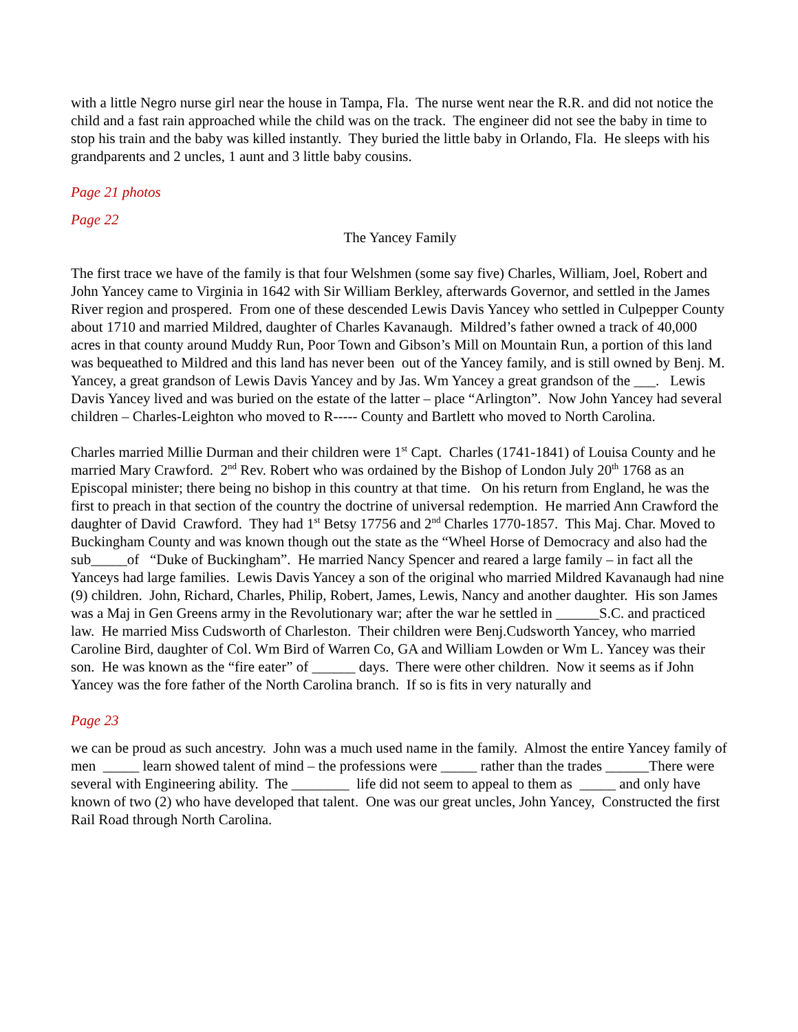with a little Negro nurse girl near the house in Tampa, Fla. The nurse went near the R.R. and did not notice the child and a fast rain approached while the child was on the track. The engineer did not see the baby in time to stop his train and the baby was killed instantly. They buried the little baby in Orlando, Fla. He sleeps with his grandparents and 2 uncles, 1 aunt and 3 little baby cousins.
Page 21 photos
Page 22
The Yancey Family
The first trace we have of the family is that four Welshmen (some say five) Charles, William, Joel, Robert and John Yancey came to Virginia in 1642 with Sir William Berkley, afterwards Governor, and settled in the James River region and prospered. From one of these descended Lewis Davis Yancey who settled in Culpepper County about 1710 and married Mildred, daughter of Charles Kavanaugh. Mildred’s father owned a track of 40,000 acres in that county around Muddy Run, Poor Town and Gibson’s Mill on Mountain Run, a portion of this land was bequeathed to Mildred and this land has never been out of the Yancey family, and is still owned by Benj. M. Yancey, a great grandson of Lewis Davis Yancey and by Jas. Wm Yancey a great grandson of the ___. Lewis Davis Yancey lived and was buried on the estate of the latter – place “Arlington”. Now John Yancey had several children – Charles-Leighton who moved to R----- County and Bartlett who moved to North Carolina.
Charles married Millie Durman and their children were 1<sup>st</sup> Capt. Charles (1741-1841) of Louisa County and he married Mary Crawford. 2<sup>nd</sup> Rev. Robert who was ordained by the Bishop of London July 20<sup>th</sup> 1768 as an Episcopal minister; there being no bishop in this country at that time. On his return from England, he was the first to preach in that section of the country the doctrine of universal redemption. He married Ann Crawford the daughter of David Crawford. They had 1<sup>st</sup> Betsy 17756 and 2<sup>nd</sup> Charles 1770-1857. This Maj. Char. Moved to Buckingham County and was known though out the state as the “Wheel Horse of Democracy and also had the sub_____of “Duke of Buckingham”. He married Nancy Spencer and reared a large family – in fact all the Yanceys had large families. Lewis Davis Yancey a son of the original who married Mildred Kavanaugh had nine (9) children. John, Richard, Charles, Philip, Robert, James, Lewis, Nancy and another daughter. His son James was a Maj in Gen Greens army in the Revolutionary war; after the war he settled in ______S.C. and practiced law. He married Miss Cudsworth of Charleston. Their children were Benj.Cudsworth Yancey, who married Caroline Bird, daughter of Col. Wm Bird of Warren Co, GA and William Lowden or Wm L. Yancey was their son. He was known as the “fire eater” of ______ days. There were other children. Now it seems as if John Yancey was the fore father of the North Carolina branch. If so is fits in very naturally and
Page 23
we can be proud as such ancestry. John was a much used name in the family. Almost the entire Yancey family of men _____ learn showed talent of mind – the professions were _____ rather than the trades ______There were several with Engineering ability. The ________ life did not seem to appeal to them as _____ and only have known of two (2) who have developed that talent. One was our great uncles, John Yancey, Constructed the first Rail Road through North Carolina.